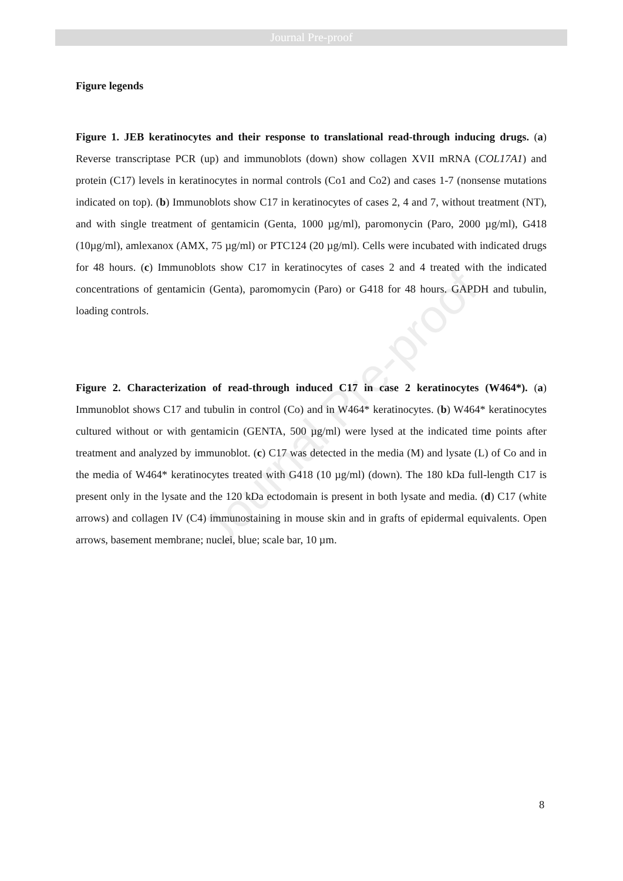Journal Pre-proof
Journal Pre-proof
Figure legends
Figure 1. JEB keratinocytes and their response to translational read-through inducing drugs. (a) Reverse transcriptase PCR (up) and immunoblots (down) show collagen XVII mRNA (COL17A1) and protein (C17) levels in keratinocytes in normal controls (Co1 and Co2) and cases 1-7 (nonsense mutations indicated on top). (b) Immunoblots show C17 in keratinocytes of cases 2, 4 and 7, without treatment (NT), and with single treatment of gentamicin (Genta, 1000 µg/ml), paromonycin (Paro, 2000 µg/ml), G418 (10µg/ml), amlexanox (AMX, 75 µg/ml) or PTC124 (20 µg/ml). Cells were incubated with indicated drugs for 48 hours. (c) Immunoblots show C17 in keratinocytes of cases 2 and 4 treated with the indicated concentrations of gentamicin (Genta), paromomycin (Paro) or G418 for 48 hours. GAPDH and tubulin, loading controls.
Figure 2. Characterization of read-through induced C17 in case 2 keratinocytes (W464*). (a) Immunoblot shows C17 and tubulin in control (Co) and in W464* keratinocytes. (b) W464* keratinocytes cultured without or with gentamicin (GENTA, 500 µg/ml) were lysed at the indicated time points after treatment and analyzed by immunoblot. (c) C17 was detected in the media (M) and lysate (L) of Co and in the media of W464* keratinocytes treated with G418 (10 µg/ml) (down). The 180 kDa full-length C17 is present only in the lysate and the 120 kDa ectodomain is present in both lysate and media. (d) C17 (white arrows) and collagen IV (C4) immunostaining in mouse skin and in grafts of epidermal equivalents. Open arrows, basement membrane; nuclei, blue; scale bar, 10 µm.
8